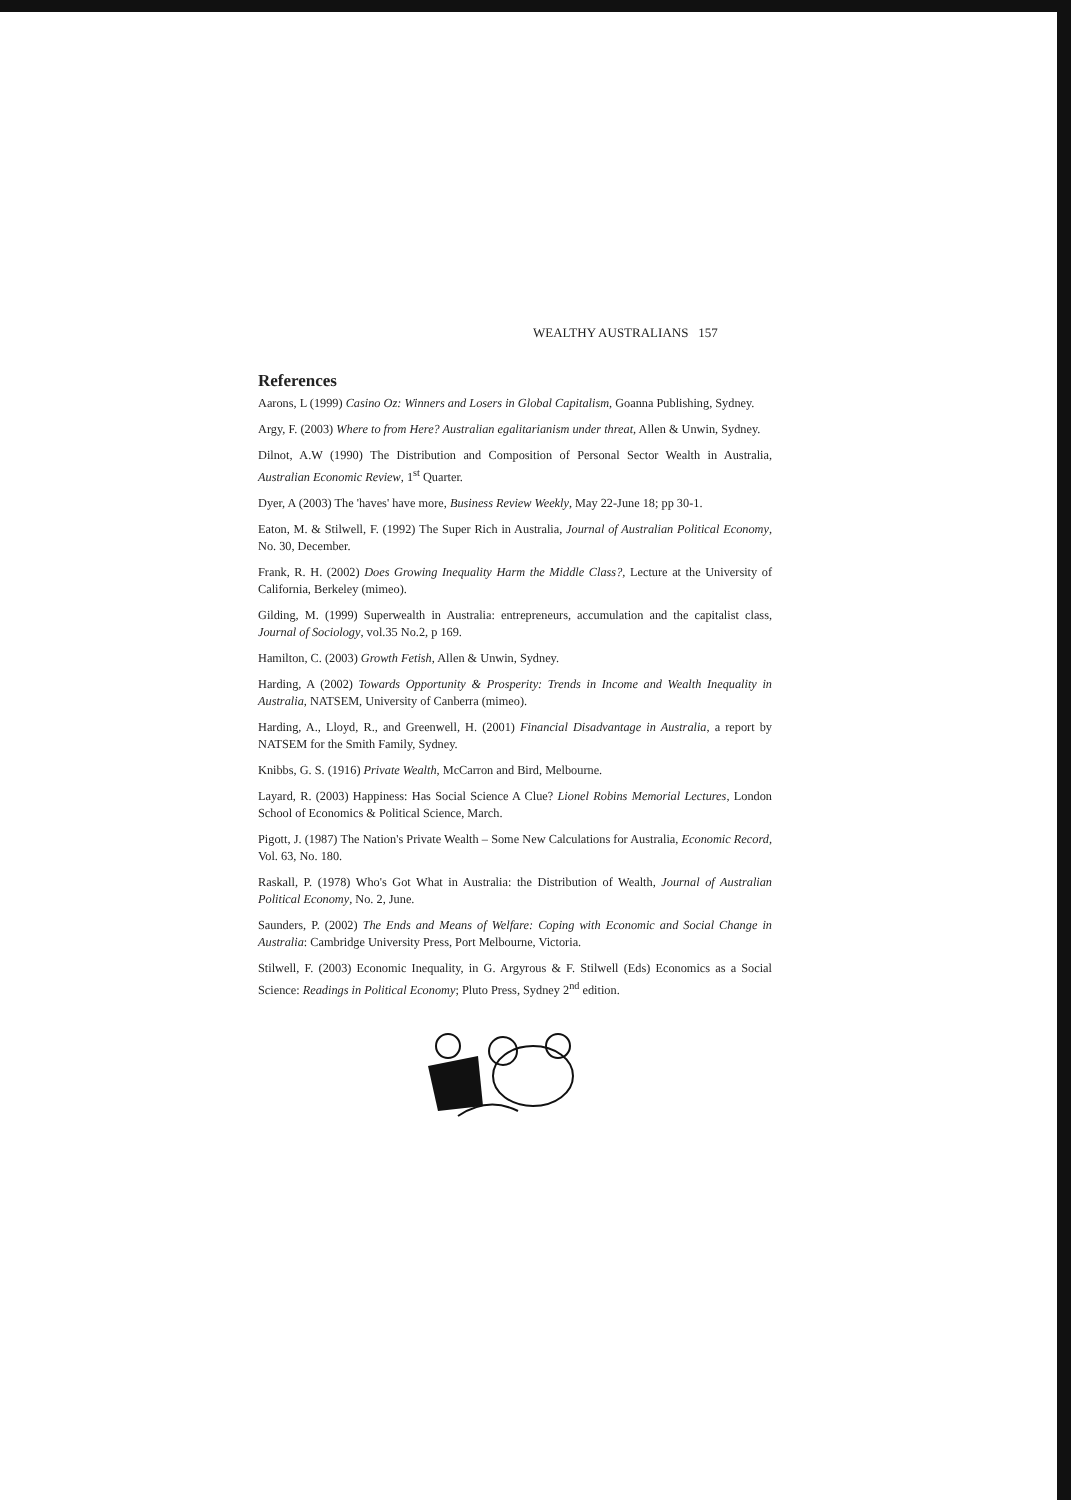WEALTHY AUSTRALIANS 157
References
Aarons, L (1999) Casino Oz: Winners and Losers in Global Capitalism, Goanna Publishing, Sydney.
Argy, F. (2003) Where to from Here? Australian egalitarianism under threat, Allen & Unwin, Sydney.
Dilnot, A.W (1990) The Distribution and Composition of Personal Sector Wealth in Australia, Australian Economic Review, 1<sup>st</sup> Quarter.
Dyer, A (2003) The 'haves' have more, Business Review Weekly, May 22-June 18; pp 30-1.
Eaton, M. & Stilwell, F. (1992) The Super Rich in Australia, Journal of Australian Political Economy, No. 30, December.
Frank, R. H. (2002) Does Growing Inequality Harm the Middle Class?, Lecture at the University of California, Berkeley (mimeo).
Gilding, M. (1999) Superwealth in Australia: entrepreneurs, accumulation and the capitalist class, Journal of Sociology, vol.35 No.2, p 169.
Hamilton, C. (2003) Growth Fetish, Allen & Unwin, Sydney.
Harding, A (2002) Towards Opportunity & Prosperity: Trends in Income and Wealth Inequality in Australia, NATSEM, University of Canberra (mimeo).
Harding, A., Lloyd, R., and Greenwell, H. (2001) Financial Disadvantage in Australia, a report by NATSEM for the Smith Family, Sydney.
Knibbs, G. S. (1916) Private Wealth, McCarron and Bird, Melbourne.
Layard, R. (2003) Happiness: Has Social Science A Clue? Lionel Robins Memorial Lectures, London School of Economics & Political Science, March.
Pigott, J. (1987) The Nation's Private Wealth – Some New Calculations for Australia, Economic Record, Vol. 63, No. 180.
Raskall, P. (1978) Who's Got What in Australia: the Distribution of Wealth, Journal of Australian Political Economy, No. 2, June.
Saunders, P. (2002) The Ends and Means of Welfare: Coping with Economic and Social Change in Australia: Cambridge University Press, Port Melbourne, Victoria.
Stilwell, F. (2003) Economic Inequality, in G. Argyrous & F. Stilwell (Eds) Economics as a Social Science: Readings in Political Economy; Pluto Press, Sydney 2<sup>nd</sup> edition.